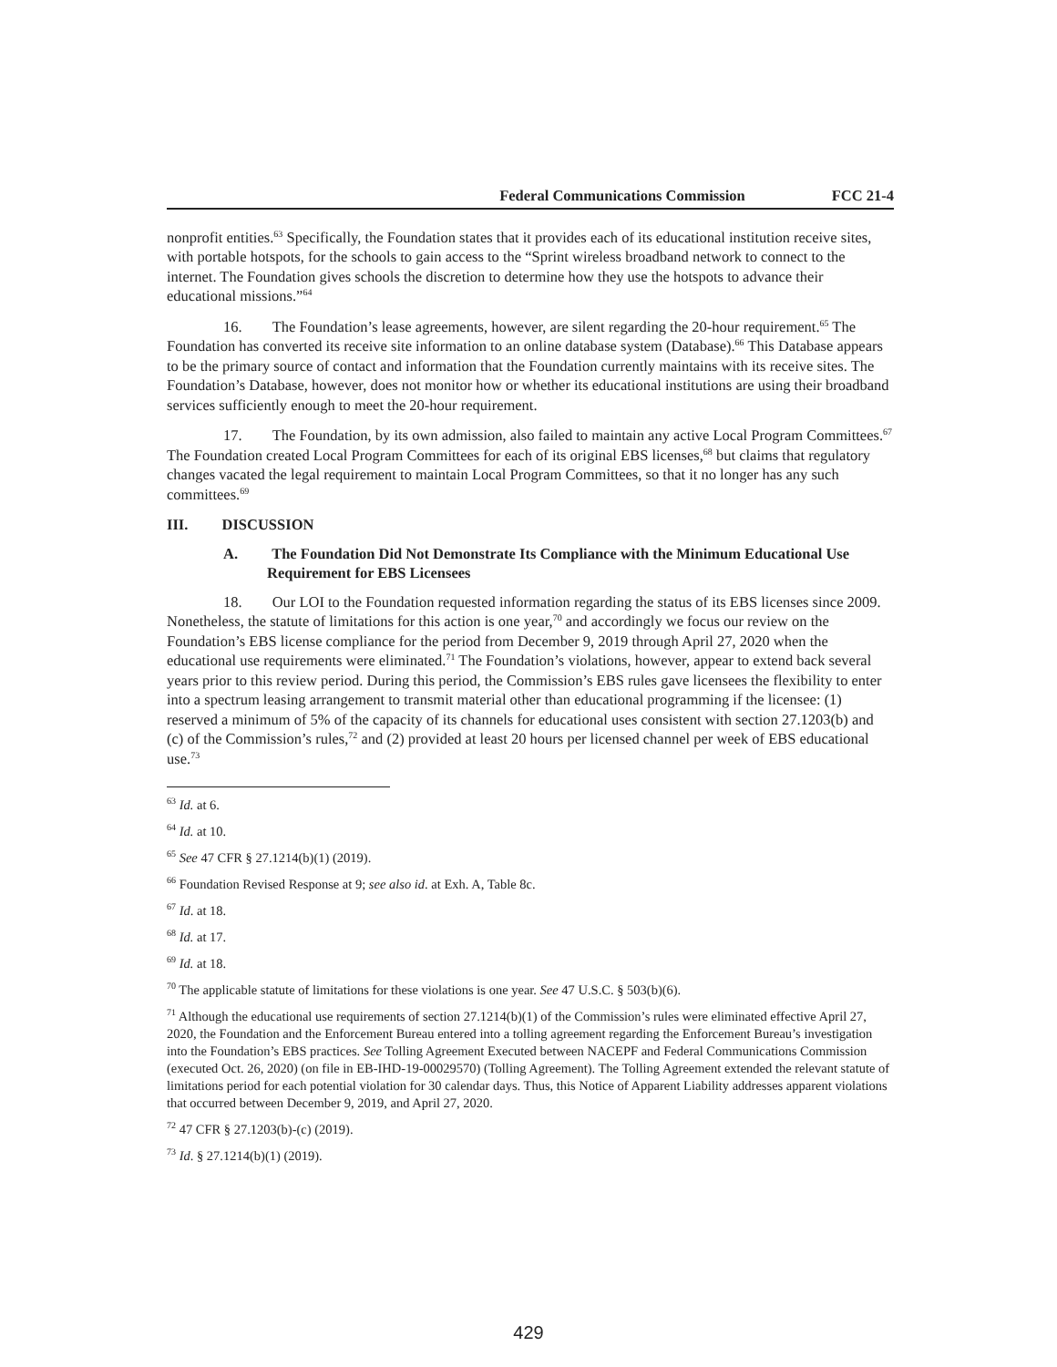Federal Communications Commission FCC 21-4
nonprofit entities.<sup>63</sup> Specifically, the Foundation states that it provides each of its educational institution receive sites, with portable hotspots, for the schools to gain access to the “Sprint wireless broadband network to connect to the internet. The Foundation gives schools the discretion to determine how they use the hotspots to advance their educational missions.”<sup>64</sup>
16. The Foundation’s lease agreements, however, are silent regarding the 20-hour requirement.<sup>65</sup> The Foundation has converted its receive site information to an online database system (Database).<sup>66</sup> This Database appears to be the primary source of contact and information that the Foundation currently maintains with its receive sites. The Foundation’s Database, however, does not monitor how or whether its educational institutions are using their broadband services sufficiently enough to meet the 20-hour requirement.
17. The Foundation, by its own admission, also failed to maintain any active Local Program Committees.<sup>67</sup> The Foundation created Local Program Committees for each of its original EBS licenses,<sup>68</sup> but claims that regulatory changes vacated the legal requirement to maintain Local Program Committees, so that it no longer has any such committees.<sup>69</sup>
III. DISCUSSION
A. The Foundation Did Not Demonstrate Its Compliance with the Minimum Educational Use Requirement for EBS Licensees
18. Our LOI to the Foundation requested information regarding the status of its EBS licenses since 2009. Nonetheless, the statute of limitations for this action is one year,<sup>70</sup> and accordingly we focus our review on the Foundation’s EBS license compliance for the period from December 9, 2019 through April 27, 2020 when the educational use requirements were eliminated.<sup>71</sup> The Foundation’s violations, however, appear to extend back several years prior to this review period. During this period, the Commission’s EBS rules gave licensees the flexibility to enter into a spectrum leasing arrangement to transmit material other than educational programming if the licensee: (1) reserved a minimum of 5% of the capacity of its channels for educational uses consistent with section 27.1203(b) and (c) of the Commission’s rules,<sup>72</sup> and (2) provided at least 20 hours per licensed channel per week of EBS educational use.<sup>73</sup>
<sup>63</sup> Id. at 6.
<sup>64</sup> Id. at 10.
<sup>65</sup> See 47 CFR § 27.1214(b)(1) (2019).
<sup>66</sup> Foundation Revised Response at 9; see also id. at Exh. A, Table 8c.
<sup>67</sup> Id. at 18.
<sup>68</sup> Id. at 17.
<sup>69</sup> Id. at 18.
<sup>70</sup> The applicable statute of limitations for these violations is one year. See 47 U.S.C. § 503(b)(6).
<sup>71</sup> Although the educational use requirements of section 27.1214(b)(1) of the Commission’s rules were eliminated effective April 27, 2020, the Foundation and the Enforcement Bureau entered into a tolling agreement regarding the Enforcement Bureau’s investigation into the Foundation’s EBS practices. See Tolling Agreement Executed between NACEPF and Federal Communications Commission (executed Oct. 26, 2020) (on file in EB-IHD-19-00029570) (Tolling Agreement). The Tolling Agreement extended the relevant statute of limitations period for each potential violation for 30 calendar days. Thus, this Notice of Apparent Liability addresses apparent violations that occurred between December 9, 2019, and April 27, 2020.
<sup>72</sup> 47 CFR § 27.1203(b)-(c) (2019).
<sup>73</sup> Id. § 27.1214(b)(1) (2019).
429